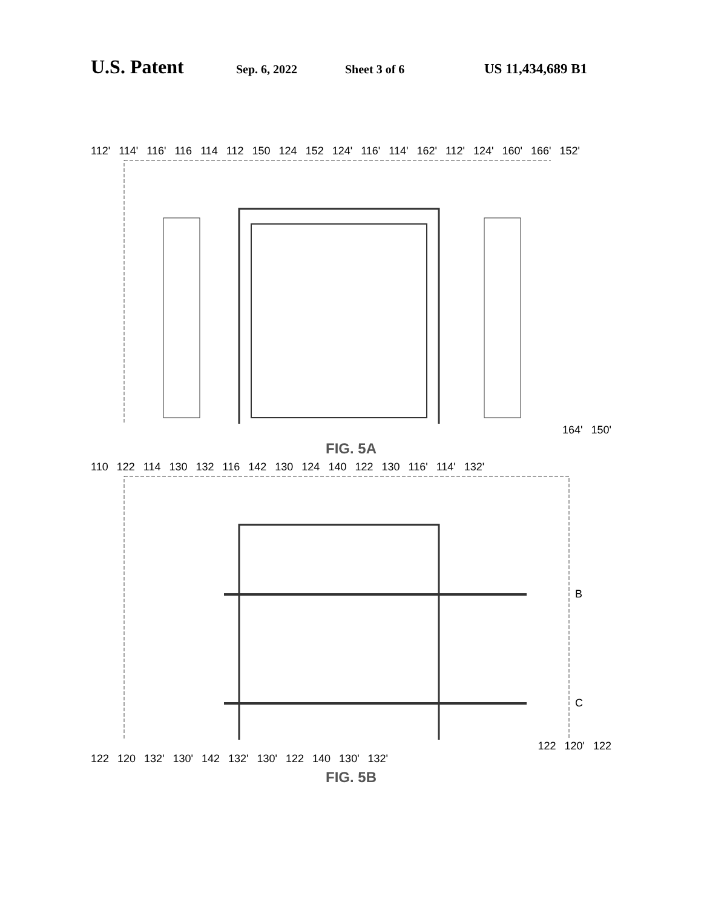U.S. Patent
Sep. 6, 2022 Sheet 3 of 6
US 11,434,689 B1
112' 114' 116' 116 114 112 150 124 152 124' 116' 114' 162' 112' 124' 160' 166' 152'
164' 150'
FIG. 5A
110 122 114 130 132 116 142 130 124 140 122 130 116' 114' 132'
B
C
122 120' 122
122 120 132' 130' 142 132' 130' 122 140 130' 132'
FIG. 5B